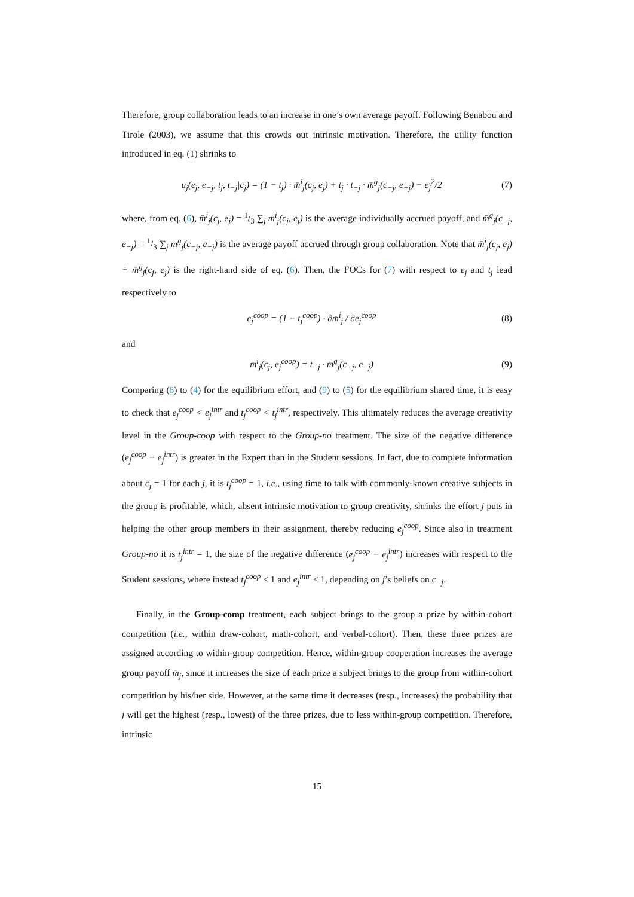Therefore, group collaboration leads to an increase in one’s own average payoff. Following Benabou and Tirole (2003), we assume that this crowds out intrinsic motivation. Therefore, the utility function introduced in eq. (1) shrinks to
u<sub>j</sub>(e<sub>j</sub>, e<sub>−j</sub>, t<sub>j</sub>, t<sub>−j</sub>|c<sub>j</sub>) = (1 − t<sub>j</sub>) · m̄<sup>i</sup><sub>j</sub>(c<sub>j</sub>, e<sub>j</sub>) + t<sub>j</sub> · t<sub>−j</sub> · m̄<sup>g</sup><sub>j</sub>(c<sub>−j</sub>, e<sub>−j</sub>) − e<sub>j</sub><sup>2</sup>/2 (7)
where, from eq. (6), m̄<sup>i</sup><sub>j</sub>(c<sub>j</sub>, e<sub>j</sub>) = 1/3 ∑<sub>j</sub> m<sup>i</sup><sub>j</sub>(c<sub>j</sub>, e<sub>j</sub>) is the average individually accrued payoff, and m̄<sup>g</sup><sub>j</sub>(c<sub>−j</sub>, e<sub>−j</sub>) = 1/3 ∑<sub>j</sub> m<sup>g</sup><sub>j</sub>(c<sub>−j</sub>, e<sub>−j</sub>) is the average payoff accrued through group collaboration. Note that m̄<sup>i</sup><sub>j</sub>(c<sub>j</sub>, e<sub>j</sub>) + m̄<sup>g</sup><sub>j</sub>(c<sub>j</sub>, e<sub>j</sub>) is the right-hand side of eq. (6). Then, the FOCs for (7) with respect to e<sub>j</sub> and t<sub>j</sub> lead respectively to
e<sub>j</sub><sup>coop</sup> = (1 − t<sub>j</sub><sup>coop</sup>) · ∂m̄<sup>i</sup><sub>j</sub> / ∂e<sub>j</sub><sup>coop</sup> (8)
and
m̄<sup>i</sup><sub>j</sub>(c<sub>j</sub>, e<sub>j</sub><sup>coop</sup>) = t<sub>−j</sub> · m̄<sup>g</sup><sub>j</sub>(c<sub>−j</sub>, e<sub>−j</sub>) (9)
Comparing (8) to (4) for the equilibrium effort, and (9) to (5) for the equilibrium shared time, it is easy to check that e<sub>j</sub><sup>coop</sup> < e<sub>j</sub><sup>intr</sup> and t<sub>j</sub><sup>coop</sup> < t<sub>j</sub><sup>intr</sup>, respectively. This ultimately reduces the average creativity level in the Group-coop with respect to the Group-no treatment. The size of the negative difference (e<sub>j</sub><sup>coop</sup> − e<sub>j</sub><sup>intr</sup>) is greater in the Expert than in the Student sessions. In fact, due to complete information about c<sub>j</sub> = 1 for each j, it is t<sub>j</sub><sup>coop</sup> = 1, i.e., using time to talk with commonly-known creative subjects in the group is profitable, which, absent intrinsic motivation to group creativity, shrinks the effort j puts in helping the other group members in their assignment, thereby reducing e<sub>j</sub><sup>coop</sup>. Since also in treatment Group-no it is t<sub>j</sub><sup>intr</sup> = 1, the size of the negative difference (e<sub>j</sub><sup>coop</sup> − e<sub>j</sub><sup>intr</sup>) increases with respect to the Student sessions, where instead t<sub>j</sub><sup>coop</sup> < 1 and e<sub>j</sub><sup>intr</sup> < 1, depending on j’s beliefs on c<sub>−j</sub>.
Finally, in the Group-comp treatment, each subject brings to the group a prize by within-cohort competition (i.e., within draw-cohort, math-cohort, and verbal-cohort). Then, these three prizes are assigned according to within-group competition. Hence, within-group cooperation increases the average group payoff m̄<sub>j</sub>, since it increases the size of each prize a subject brings to the group from within-cohort competition by his/her side. However, at the same time it decreases (resp., increases) the probability that j will get the highest (resp., lowest) of the three prizes, due to less within-group competition. Therefore, intrinsic
15